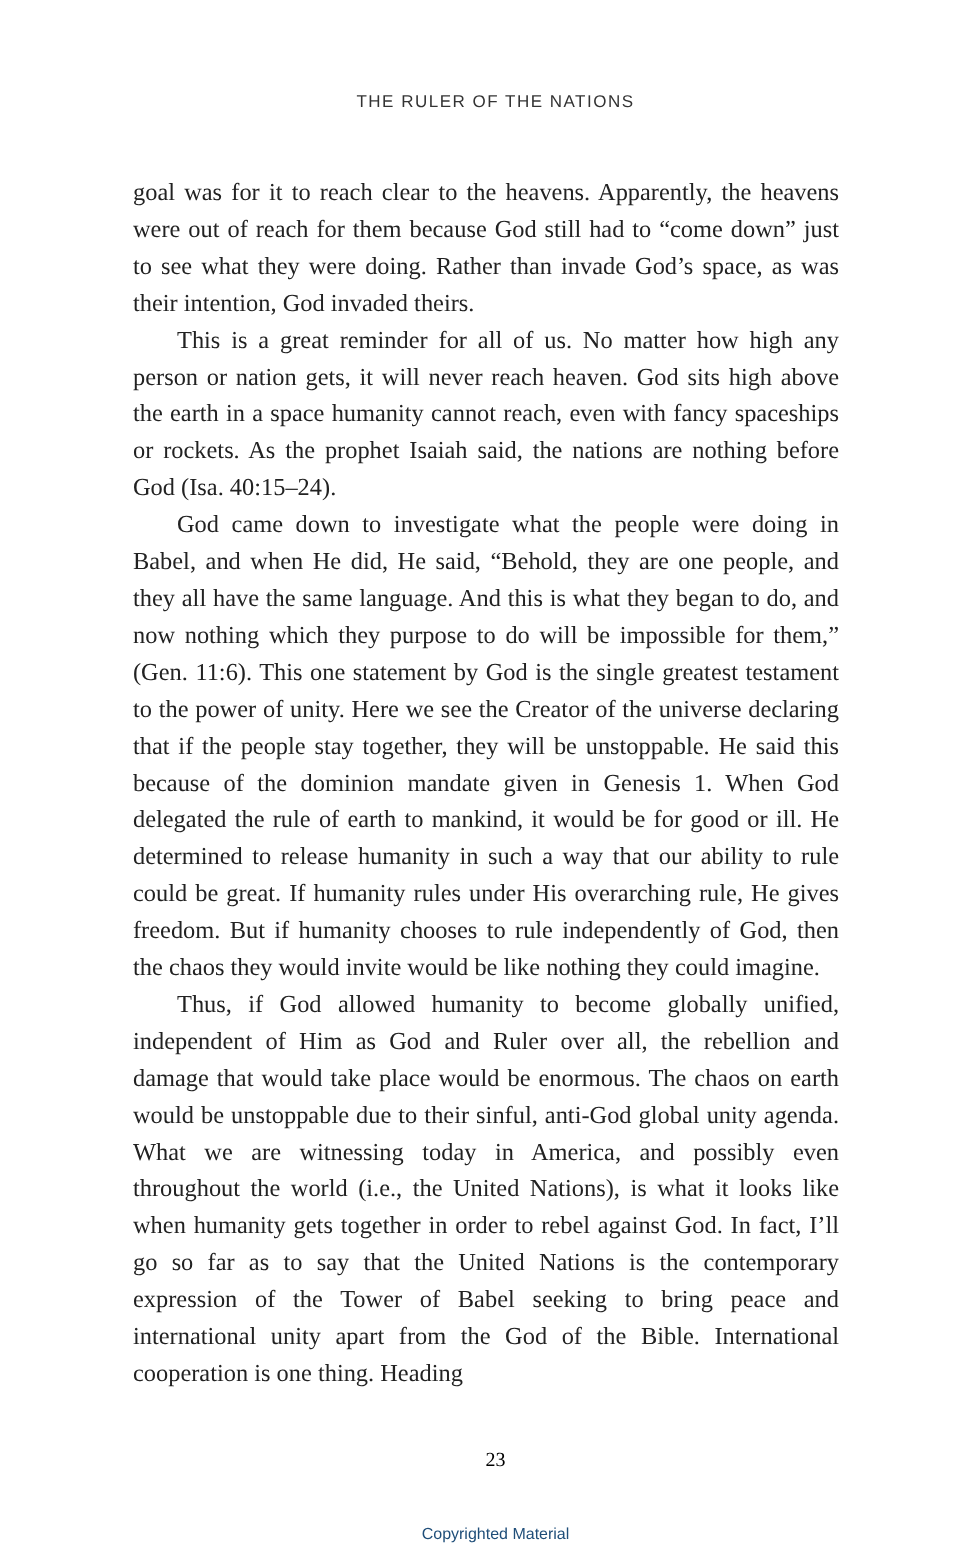THE RULER OF THE NATIONS
goal was for it to reach clear to the heavens. Apparently, the heavens were out of reach for them because God still had to “come down” just to see what they were doing. Rather than invade God’s space, as was their intention, God invaded theirs.
This is a great reminder for all of us. No matter how high any person or nation gets, it will never reach heaven. God sits high above the earth in a space humanity cannot reach, even with fancy spaceships or rockets. As the prophet Isaiah said, the nations are nothing before God (Isa. 40:15–24).
God came down to investigate what the people were doing in Babel, and when He did, He said, “Behold, they are one people, and they all have the same language. And this is what they began to do, and now nothing which they purpose to do will be impossible for them,” (Gen. 11:6). This one statement by God is the single greatest testament to the power of unity. Here we see the Creator of the universe declaring that if the people stay together, they will be unstoppable. He said this because of the dominion mandate given in Genesis 1. When God delegated the rule of earth to mankind, it would be for good or ill. He determined to release humanity in such a way that our ability to rule could be great. If humanity rules under His overarching rule, He gives freedom. But if humanity chooses to rule independently of God, then the chaos they would invite would be like nothing they could imagine.
Thus, if God allowed humanity to become globally unified, independent of Him as God and Ruler over all, the rebellion and damage that would take place would be enormous. The chaos on earth would be unstoppable due to their sinful, anti-God global unity agenda. What we are witnessing today in America, and possibly even throughout the world (i.e., the United Nations), is what it looks like when humanity gets together in order to rebel against God. In fact, I’ll go so far as to say that the United Nations is the contemporary expression of the Tower of Babel seeking to bring peace and international unity apart from the God of the Bible. International cooperation is one thing. Heading
23
Copyrighted Material